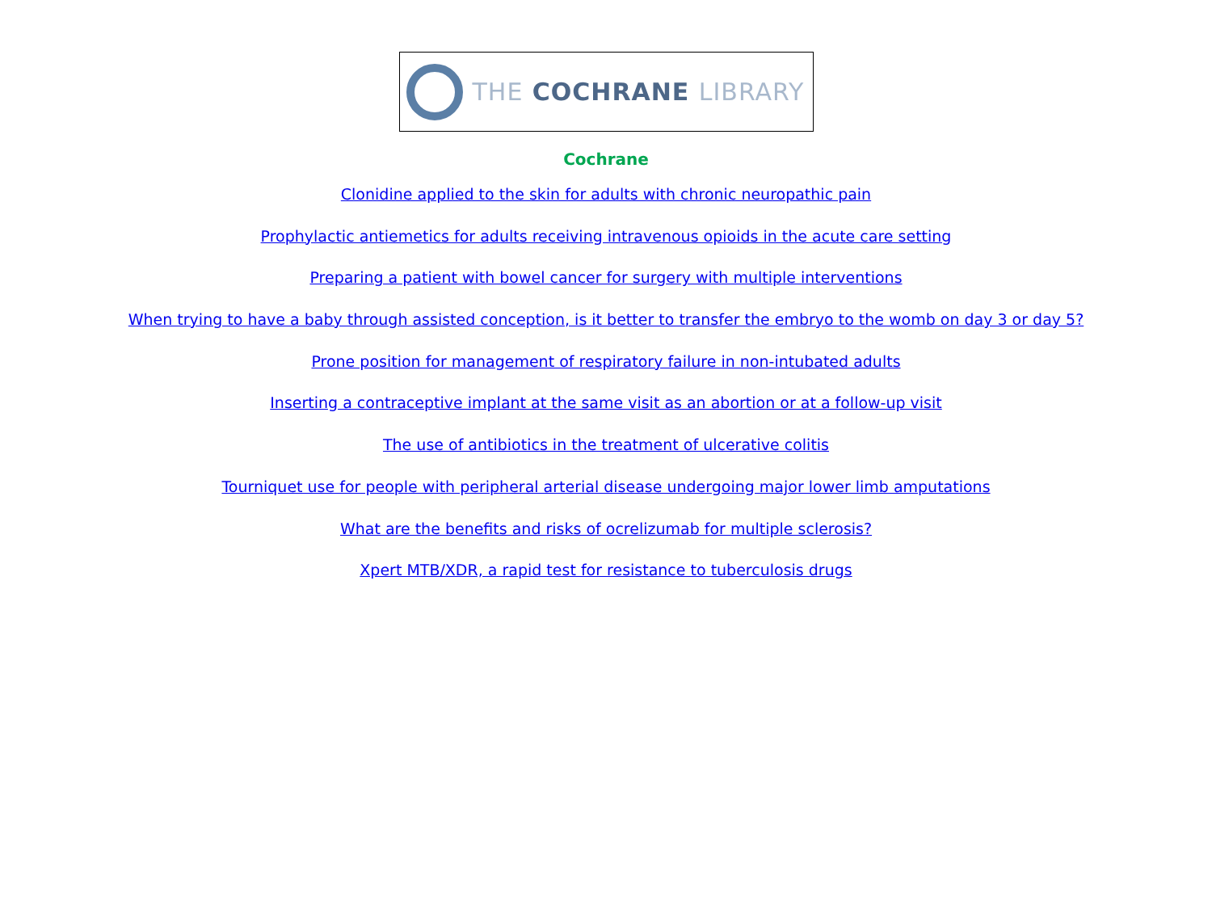THE COCHRANE LIBRARY
Cochrane
Clonidine applied to the skin for adults with chronic neuropathic pain
Prophylactic antiemetics for adults receiving intravenous opioids in the acute care setting
Preparing a patient with bowel cancer for surgery with multiple interventions
When trying to have a baby through assisted conception, is it better to transfer the embryo to the womb on day 3 or day 5?
Prone position for management of respiratory failure in non-intubated adults
Inserting a contraceptive implant at the same visit as an abortion or at a follow-up visit
The use of antibiotics in the treatment of ulcerative colitis
Tourniquet use for people with peripheral arterial disease undergoing major lower limb amputations
What are the benefits and risks of ocrelizumab for multiple sclerosis?
Xpert MTB/XDR, a rapid test for resistance to tuberculosis drugs